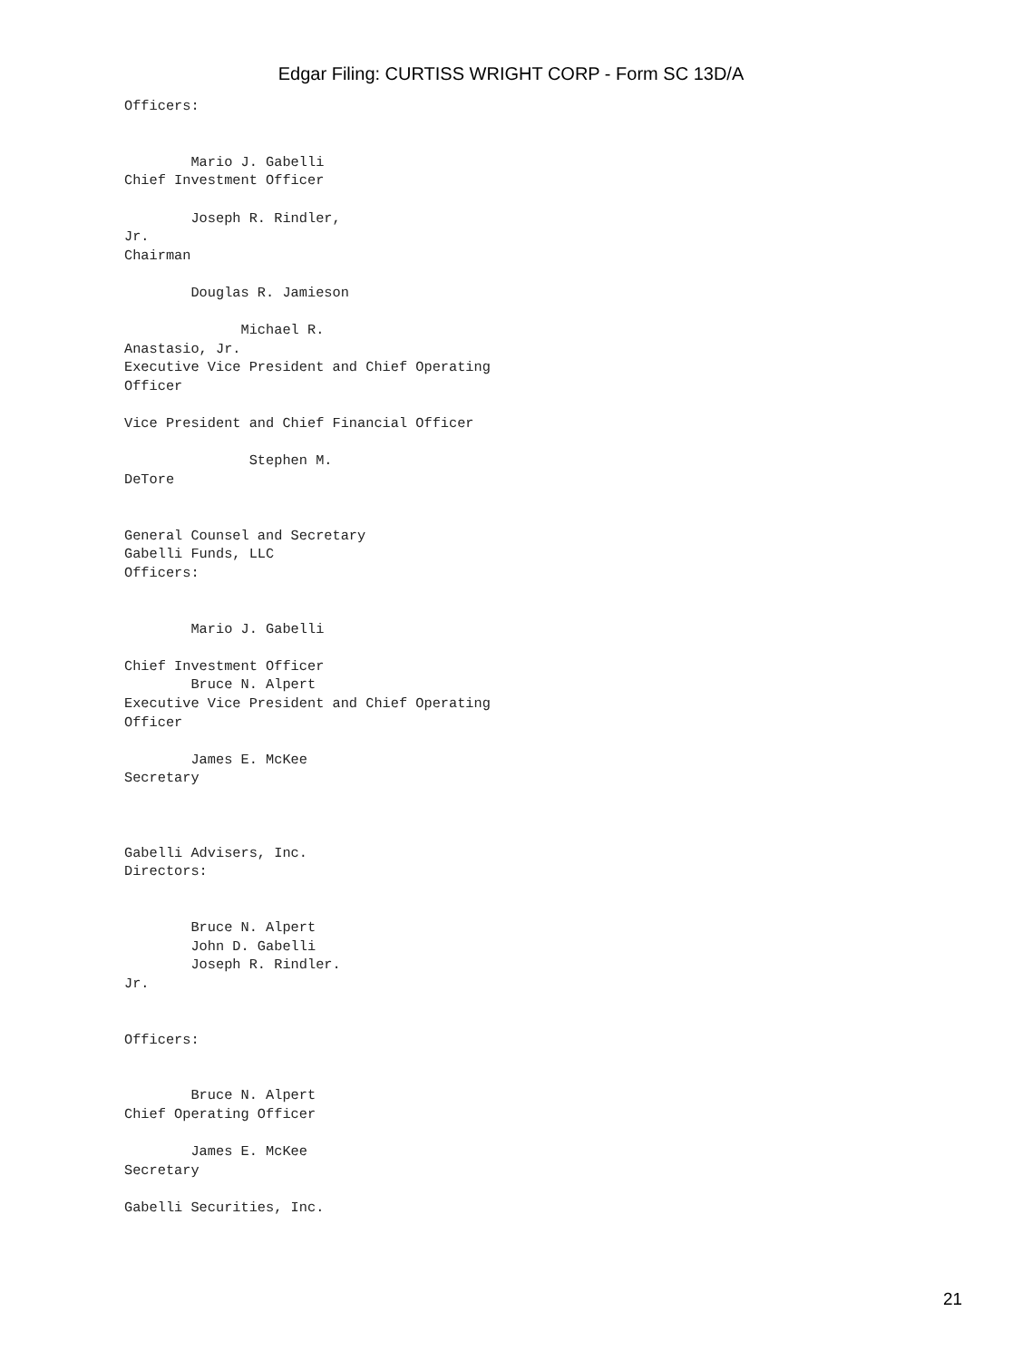Edgar Filing: CURTISS WRIGHT CORP - Form SC 13D/A
Officers:


        Mario J. Gabelli
Chief Investment Officer

        Joseph R. Rindler,
Jr.
Chairman

        Douglas R. Jamieson

              Michael R.
Anastasio, Jr.
Executive Vice President and Chief Operating
Officer

Vice President and Chief Financial Officer

               Stephen M.
DeTore


General Counsel and Secretary
Gabelli Funds, LLC
Officers:


        Mario J. Gabelli

Chief Investment Officer
        Bruce N. Alpert
Executive Vice President and Chief Operating
Officer

        James E. McKee
Secretary



Gabelli Advisers, Inc.
Directors:


        Bruce N. Alpert
        John D. Gabelli
        Joseph R. Rindler.
Jr.


Officers:


        Bruce N. Alpert
Chief Operating Officer

        James E. McKee
Secretary

Gabelli Securities, Inc.
21